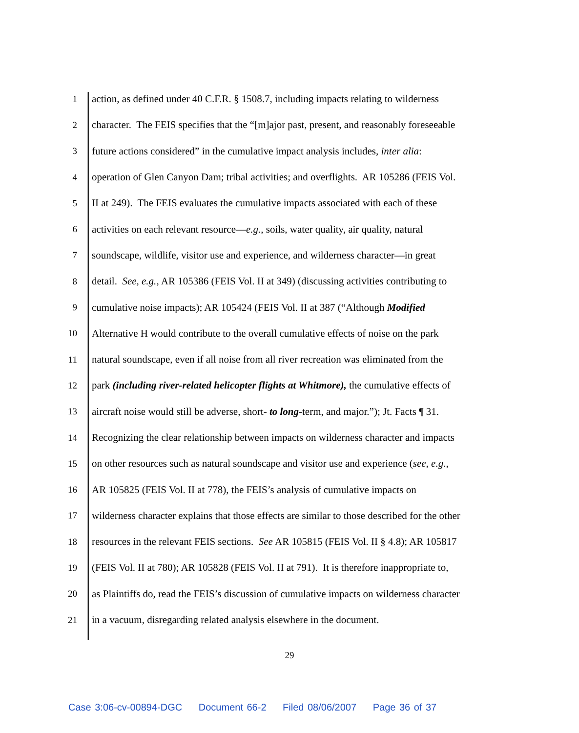1 action, as defined under 40 C.F.R. § 1508.7, including impacts relating to wilderness
2 character. The FEIS specifies that the “[m]ajor past, present, and reasonably foreseeable
3 future actions considered” in the cumulative impact analysis includes, inter alia:
4 operation of Glen Canyon Dam; tribal activities; and overflights. AR 105286 (FEIS Vol.
5 II at 249). The FEIS evaluates the cumulative impacts associated with each of these
6 activities on each relevant resource—e.g., soils, water quality, air quality, natural
7 soundscape, wildlife, visitor use and experience, and wilderness character—in great
8 detail. See, e.g., AR 105386 (FEIS Vol. II at 349) (discussing activities contributing to
9 cumulative noise impacts); AR 105424 (FEIS Vol. II at 387 (“Although Modified
10 Alternative H would contribute to the overall cumulative effects of noise on the park
11 natural soundscape, even if all noise from all river recreation was eliminated from the
12 park (including river-related helicopter flights at Whitmore), the cumulative effects of
13 aircraft noise would still be adverse, short- to long-term, and major.”); Jt. Facts ¶ 31.
14 Recognizing the clear relationship between impacts on wilderness character and impacts
15 on other resources such as natural soundscape and visitor use and experience (see, e.g.,
16 AR 105825 (FEIS Vol. II at 778), the FEIS’s analysis of cumulative impacts on
17 wilderness character explains that those effects are similar to those described for the other
18 resources in the relevant FEIS sections. See AR 105815 (FEIS Vol. II § 4.8); AR 105817
19 (FEIS Vol. II at 780); AR 105828 (FEIS Vol. II at 791). It is therefore inappropriate to,
20 as Plaintiffs do, read the FEIS’s discussion of cumulative impacts on wilderness character
21 in a vacuum, disregarding related analysis elsewhere in the document.
29
Case 3:06-cv-00894-DGC Document 66-2 Filed 08/06/2007 Page 36 of 37